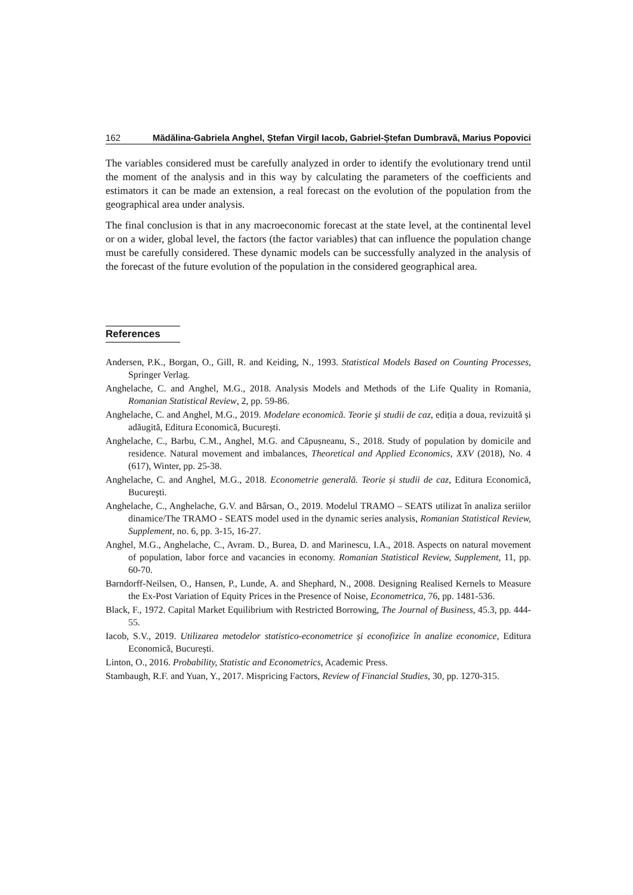162 Mădălina-Gabriela Anghel, Ștefan Virgil Iacob, Gabriel-Ștefan Dumbravă, Marius Popovici
The variables considered must be carefully analyzed in order to identify the evolutionary trend until the moment of the analysis and in this way by calculating the parameters of the coefficients and estimators it can be made an extension, a real forecast on the evolution of the population from the geographical area under analysis.
The final conclusion is that in any macroeconomic forecast at the state level, at the continental level or on a wider, global level, the factors (the factor variables) that can influence the population change must be carefully considered. These dynamic models can be successfully analyzed in the analysis of the forecast of the future evolution of the population in the considered geographical area.
References
Andersen, P.K., Borgan, O., Gill, R. and Keiding, N., 1993. Statistical Models Based on Counting Processes, Springer Verlag.
Anghelache, C. and Anghel, M.G., 2018. Analysis Models and Methods of the Life Quality in Romania, Romanian Statistical Review, 2, pp. 59-86.
Anghelache, C. and Anghel, M.G., 2019. Modelare economică. Teorie şi studii de caz, ediția a doua, revizuită și adăugită, Editura Economică, Bucureşti.
Anghelache, C., Barbu, C.M., Anghel, M.G. and Căpușneanu, S., 2018. Study of population by domicile and residence. Natural movement and imbalances, Theoretical and Applied Economics, XXV (2018), No. 4 (617), Winter, pp. 25-38.
Anghelache, C. and Anghel, M.G., 2018. Econometrie generală. Teorie și studii de caz, Editura Economică, Bucureşti.
Anghelache, C., Anghelache, G.V. and Bârsan, O., 2019. Modelul TRAMO – SEATS utilizat în analiza seriilor dinamice/The TRAMO - SEATS model used in the dynamic series analysis, Romanian Statistical Review, Supplement, no. 6, pp. 3-15, 16-27.
Anghel, M.G., Anghelache, C., Avram. D., Burea, D. and Marinescu, I.A., 2018. Aspects on natural movement of population, labor force and vacancies in economy. Romanian Statistical Review, Supplement, 11, pp. 60-70.
Barndorff-Neilsen, O., Hansen, P., Lunde, A. and Shephard, N., 2008. Designing Realised Kernels to Measure the Ex-Post Variation of Equity Prices in the Presence of Noise, Econometrica, 76, pp. 1481-536.
Black, F., 1972. Capital Market Equilibrium with Restricted Borrowing, The Journal of Business, 45.3, pp. 444-55.
Iacob, S.V., 2019. Utilizarea metodelor statistico-econometrice și econofizice în analize economice, Editura Economică, București.
Linton, O., 2016. Probability, Statistic and Econometrics, Academic Press.
Stambaugh, R.F. and Yuan, Y., 2017. Mispricing Factors, Review of Financial Studies, 30, pp. 1270-315.